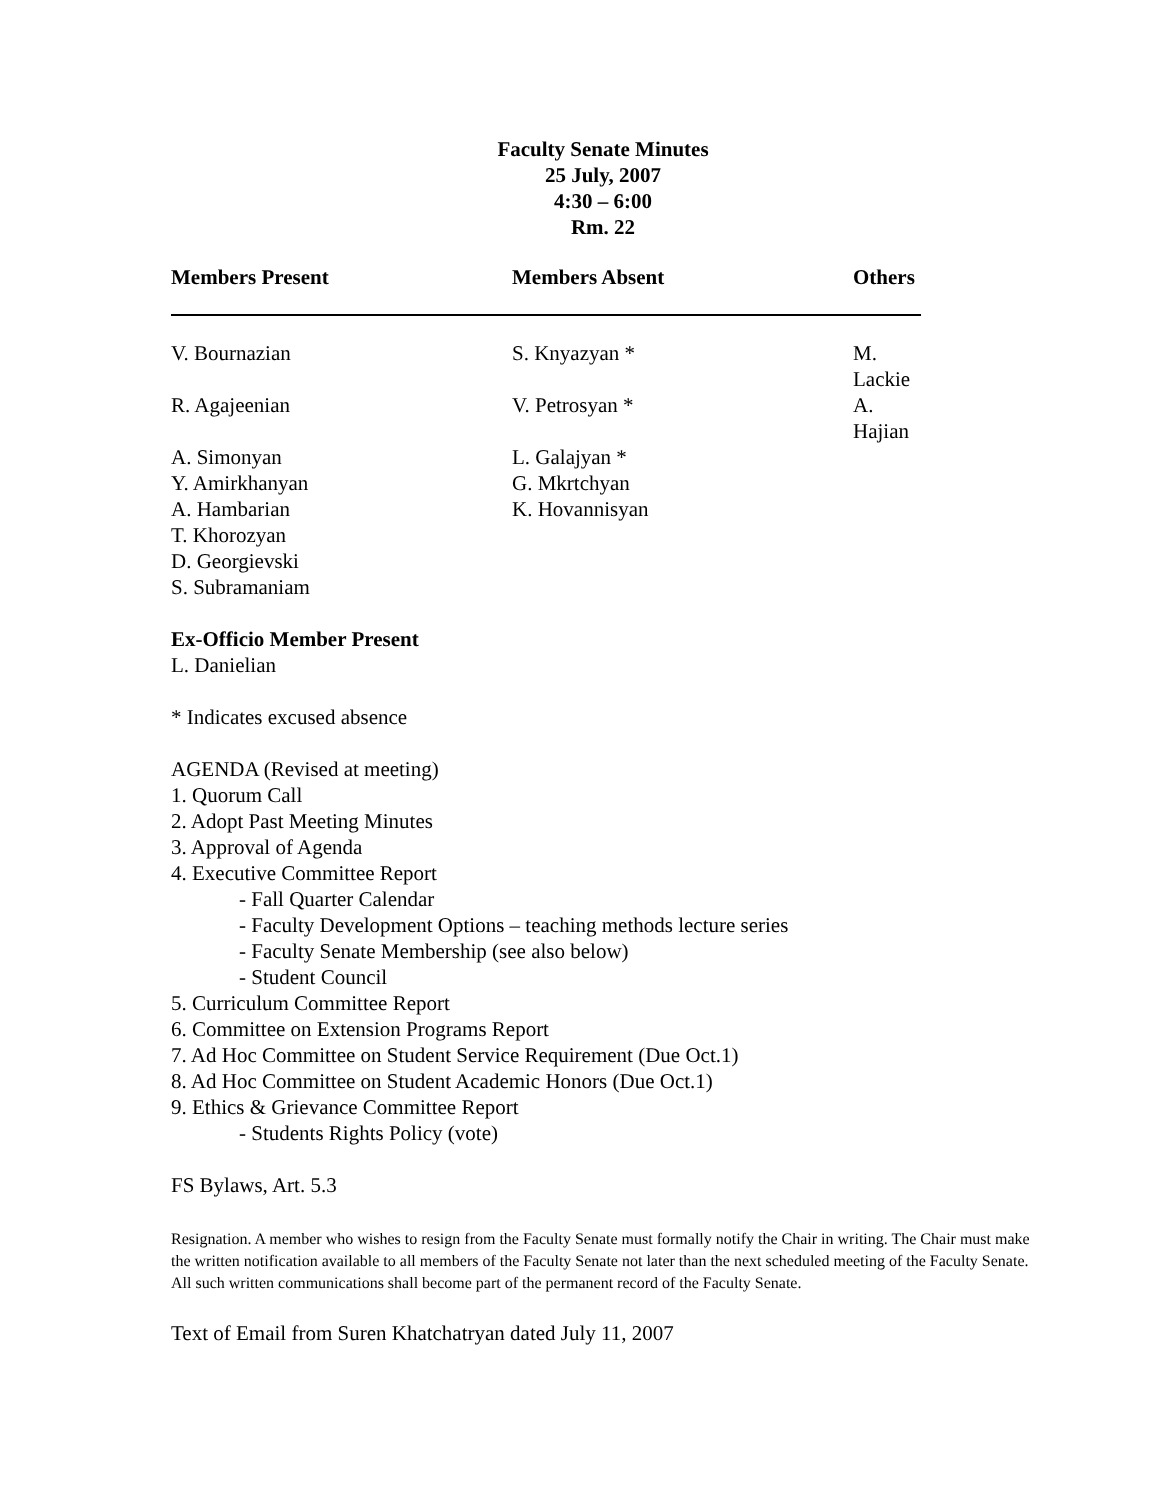Faculty Senate Minutes
25 July, 2007
4:30 – 6:00
Rm. 22
| Members Present | Members Absent | Others |
| --- | --- | --- |
| V. Bournazian | S. Knyazyan * | M. Lackie |
| R. Agajeenian | V. Petrosyan * | A. Hajian |
| A. Simonyan | L. Galajyan * | |
| Y. Amirkhanyan | G. Mkrtchyan | |
| A. Hambarian | K. Hovannisyan | |
| T. Khorozyan | | |
| D. Georgievski | | |
| S. Subramaniam | | |
Ex-Officio Member Present
L. Danielian
* Indicates excused absence
AGENDA (Revised at meeting)
1. Quorum Call
2. Adopt Past Meeting Minutes
3. Approval of Agenda
4. Executive Committee Report
- Fall Quarter Calendar
- Faculty Development Options – teaching methods lecture series
- Faculty Senate Membership (see also below)
- Student Council
5. Curriculum Committee Report
6. Committee on Extension Programs Report
7. Ad Hoc Committee on Student Service Requirement (Due Oct.1)
8. Ad Hoc Committee on Student Academic Honors (Due Oct.1)
9. Ethics & Grievance Committee Report
- Students Rights Policy (vote)
FS Bylaws, Art. 5.3
Resignation. A member who wishes to resign from the Faculty Senate must formally notify the Chair in writing. The Chair must make the written notification available to all members of the Faculty Senate not later than the next scheduled meeting of the Faculty Senate. All such written communications shall become part of the permanent record of the Faculty Senate.
Text of Email from Suren Khatchatryan dated July 11, 2007